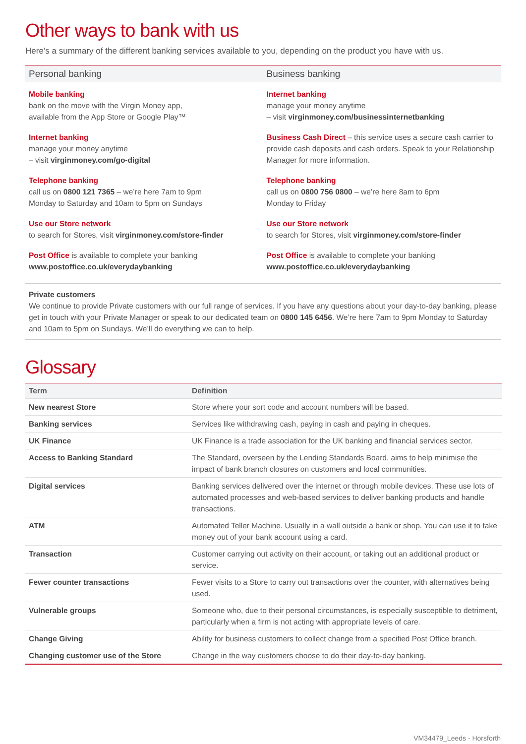Other ways to bank with us
Here’s a summary of the different banking services available to you, depending on the product you have with us.
Personal banking
Mobile banking
bank on the move with the Virgin Money app,
available from the App Store or Google Play™
Internet banking
manage your money anytime
– visit virginmoney.com/go-digital
Telephone banking
call us on 0800 121 7365 – we’re here 7am to 9pm
Monday to Saturday and 10am to 5pm on Sundays
Use our Store network
to search for Stores, visit virginmoney.com/store-finder
Post Office is available to complete your banking
www.postoffice.co.uk/everydaybanking
Business banking
Internet banking
manage your money anytime
– visit virginmoney.com/businessinternetbanking
Business Cash Direct – this service uses a secure cash carrier to provide cash deposits and cash orders. Speak to your Relationship Manager for more information.
Telephone banking
call us on 0800 756 0800 – we’re here 8am to 6pm
Monday to Friday
Use our Store network
to search for Stores, visit virginmoney.com/store-finder
Post Office is available to complete your banking
www.postoffice.co.uk/everydaybanking
Private customers
We continue to provide Private customers with our full range of services. If you have any questions about your day-to-day banking, please get in touch with your Private Manager or speak to our dedicated team on 0800 145 6456. We’re here 7am to 9pm Monday to Saturday and 10am to 5pm on Sundays. We’ll do everything we can to help.
Glossary
| Term | Definition |
| --- | --- |
| New nearest Store | Store where your sort code and account numbers will be based. |
| Banking services | Services like withdrawing cash, paying in cash and paying in cheques. |
| UK Finance | UK Finance is a trade association for the UK banking and financial services sector. |
| Access to Banking Standard | The Standard, overseen by the Lending Standards Board, aims to help minimise the impact of bank branch closures on customers and local communities. |
| Digital services | Banking services delivered over the internet or through mobile devices. These use lots of automated processes and web-based services to deliver banking products and handle transactions. |
| ATM | Automated Teller Machine. Usually in a wall outside a bank or shop. You can use it to take money out of your bank account using a card. |
| Transaction | Customer carrying out activity on their account, or taking out an additional product or service. |
| Fewer counter transactions | Fewer visits to a Store to carry out transactions over the counter, with alternatives being used. |
| Vulnerable groups | Someone who, due to their personal circumstances, is especially susceptible to detriment, particularly when a firm is not acting with appropriate levels of care. |
| Change Giving | Ability for business customers to collect change from a specified Post Office branch. |
| Changing customer use of the Store | Change in the way customers choose to do their day-to-day banking. |
VM34479_Leeds - Horsforth